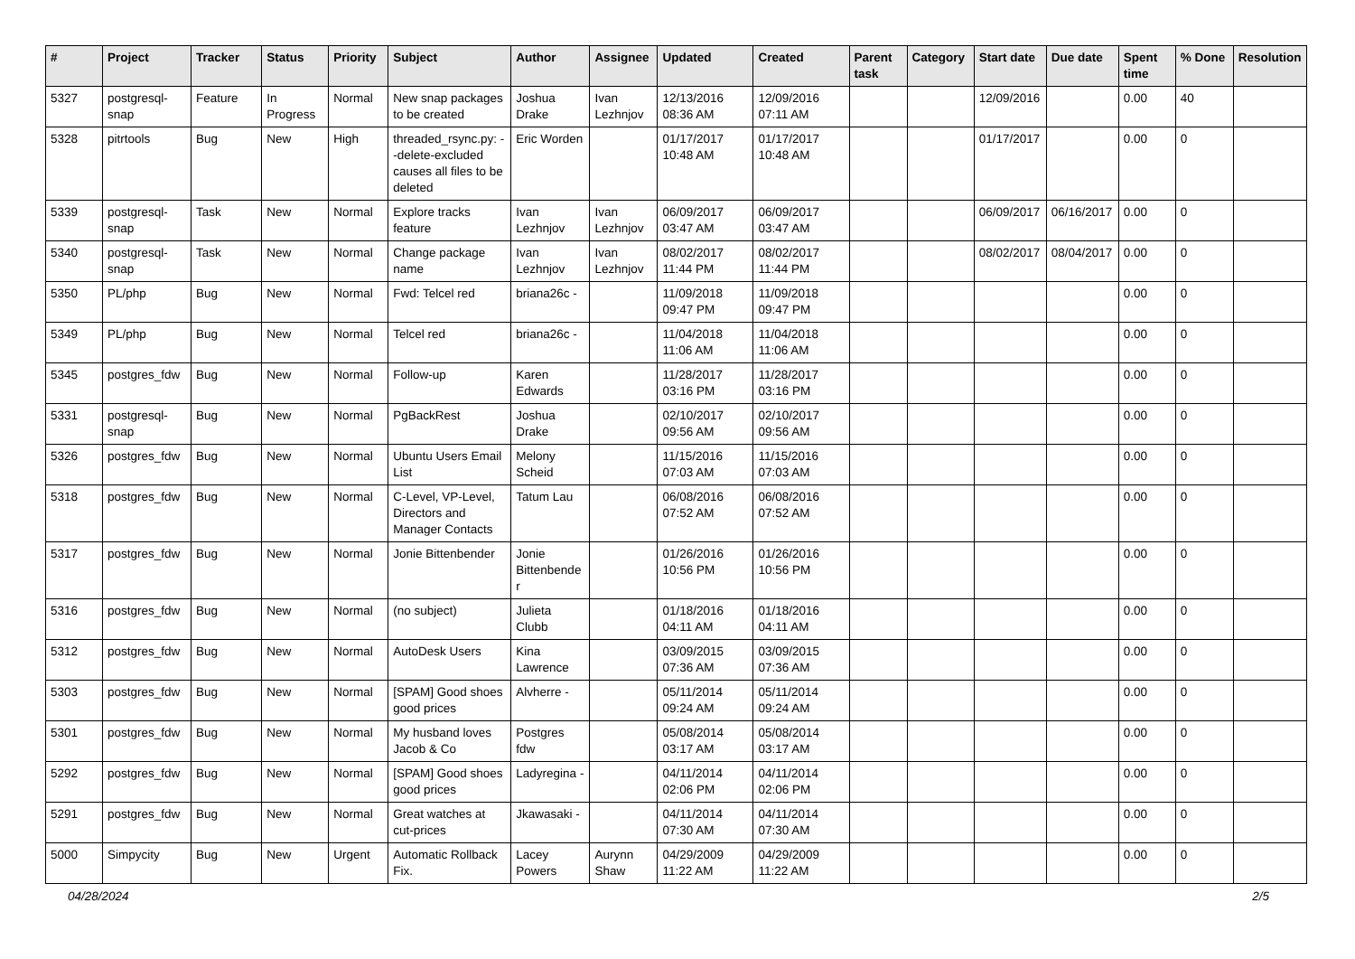| # | Project | Tracker | Status | Priority | Subject | Author | Assignee | Updated | Created | Parent task | Category | Start date | Due date | Spent time | % Done | Resolution |
| --- | --- | --- | --- | --- | --- | --- | --- | --- | --- | --- | --- | --- | --- | --- | --- | --- |
| 5327 | postgresql-snap | Feature | In Progress | Normal | New snap packages to be created | Joshua Drake | Ivan Lezhnjov | 12/13/2016 08:36 AM | 12/09/2016 07:11 AM | | | 12/09/2016 | | 0.00 | 40 | |
| 5328 | pitrtools | Bug | New | High | threaded_rsync.py: --delete-excluded causes all files to be deleted | Eric Worden | | 01/17/2017 10:48 AM | 01/17/2017 10:48 AM | | | 01/17/2017 | | 0.00 | 0 | |
| 5339 | postgresql-snap | Task | New | Normal | Explore tracks feature | Ivan Lezhnjov | Ivan Lezhnjov | 06/09/2017 03:47 AM | 06/09/2017 03:47 AM | | | 06/09/2017 | 06/16/2017 | 0.00 | 0 | |
| 5340 | postgresql-snap | Task | New | Normal | Change package name | Ivan Lezhnjov | Ivan Lezhnjov | 08/02/2017 11:44 PM | 08/02/2017 11:44 PM | | | 08/02/2017 | 08/04/2017 | 0.00 | 0 | |
| 5350 | PL/php | Bug | New | Normal | Fwd: Telcel red | briana26c - | | 11/09/2018 09:47 PM | 11/09/2018 09:47 PM | | | | | 0.00 | 0 | |
| 5349 | PL/php | Bug | New | Normal | Telcel red | briana26c - | | 11/04/2018 11:06 AM | 11/04/2018 11:06 AM | | | | | 0.00 | 0 | |
| 5345 | postgres_fdw | Bug | New | Normal | Follow-up | Karen Edwards | | 11/28/2017 03:16 PM | 11/28/2017 03:16 PM | | | | | 0.00 | 0 | |
| 5331 | postgresql-snap | Bug | New | Normal | PgBackRest | Joshua Drake | | 02/10/2017 09:56 AM | 02/10/2017 09:56 AM | | | | | 0.00 | 0 | |
| 5326 | postgres_fdw | Bug | New | Normal | Ubuntu Users Email List | Melony Scheid | | 11/15/2016 07:03 AM | 11/15/2016 07:03 AM | | | | | 0.00 | 0 | |
| 5318 | postgres_fdw | Bug | New | Normal | C-Level, VP-Level, Directors and Manager Contacts | Tatum Lau | | 06/08/2016 07:52 AM | 06/08/2016 07:52 AM | | | | | 0.00 | 0 | |
| 5317 | postgres_fdw | Bug | New | Normal | Jonie Bittenbender | Jonie Bittenbender | | 01/26/2016 10:56 PM | 01/26/2016 10:56 PM | | | | | 0.00 | 0 | |
| 5316 | postgres_fdw | Bug | New | Normal | (no subject) | Julieta Clubb | | 01/18/2016 04:11 AM | 01/18/2016 04:11 AM | | | | | 0.00 | 0 | |
| 5312 | postgres_fdw | Bug | New | Normal | AutoDesk Users | Kina Lawrence | | 03/09/2015 07:36 AM | 03/09/2015 07:36 AM | | | | | 0.00 | 0 | |
| 5303 | postgres_fdw | Bug | New | Normal | [SPAM] Good shoes good prices | Alvherre - | | 05/11/2014 09:24 AM | 05/11/2014 09:24 AM | | | | | 0.00 | 0 | |
| 5301 | postgres_fdw | Bug | New | Normal | My husband loves Jacob & Co | Postgres fdw | | 05/08/2014 03:17 AM | 05/08/2014 03:17 AM | | | | | 0.00 | 0 | |
| 5292 | postgres_fdw | Bug | New | Normal | [SPAM] Good shoes good prices | Ladyregina - | | 04/11/2014 02:06 PM | 04/11/2014 02:06 PM | | | | | 0.00 | 0 | |
| 5291 | postgres_fdw | Bug | New | Normal | Great watches at cut-prices | Jkawasaki - | | 04/11/2014 07:30 AM | 04/11/2014 07:30 AM | | | | | 0.00 | 0 | |
| 5000 | Simpycity | Bug | New | Urgent | Automatic Rollback Fix. | Lacey Powers | Aurynn Shaw | 04/29/2009 11:22 AM | 04/29/2009 11:22 AM | | | | | 0.00 | 0 | |
04/28/2024 2/5